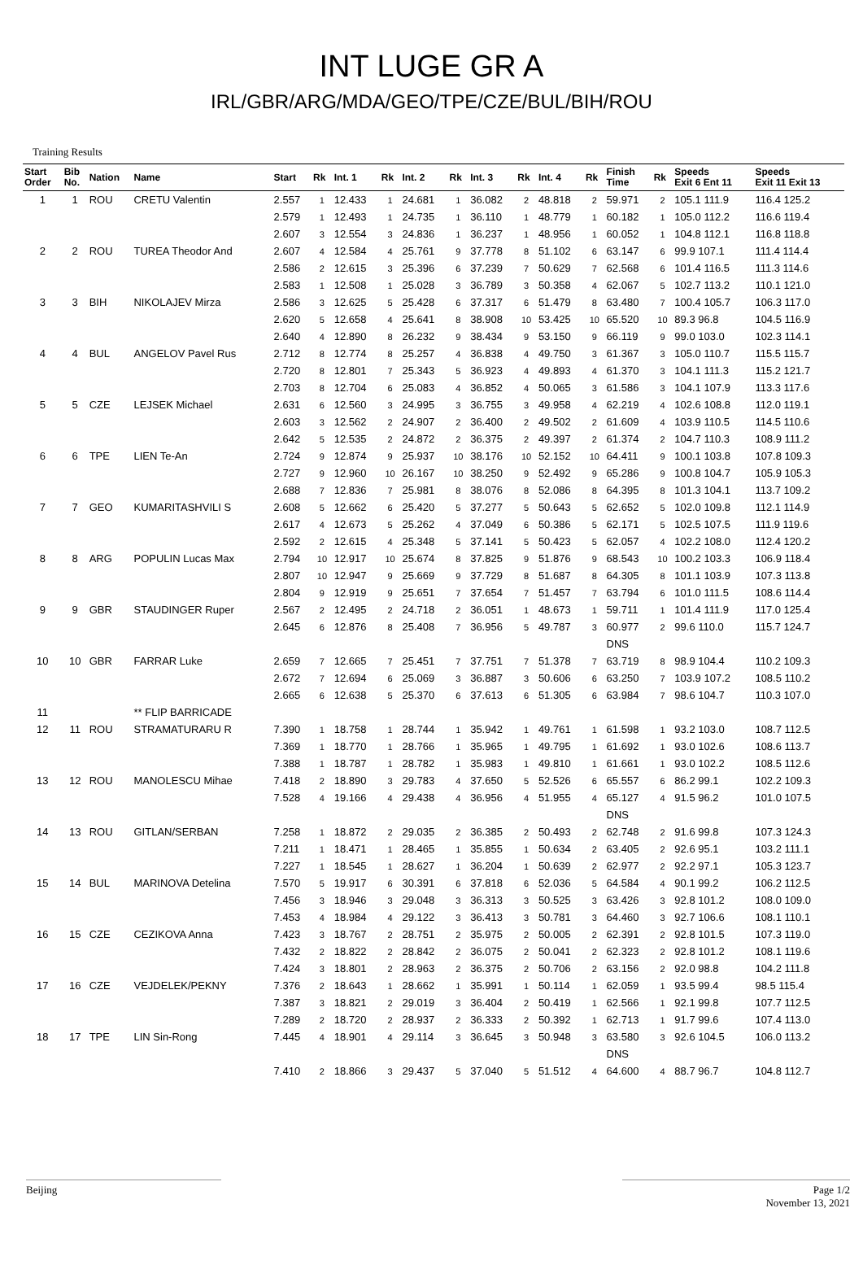INT LUGE GR A
IRL/GBR/ARG/MDA/GEO/TPE/CZE/BUL/BIH/ROU
Training Results
| Start Order | Bib No. | Nation | Name | Start | Rk | Int. 1 | Rk | Int. 2 | Rk | Int. 3 | Rk | Int. 4 | Rk | Finish Time | Rk | Speeds Exit 6 Ent 11 | Speeds Exit 11 Exit 13 |
| --- | --- | --- | --- | --- | --- | --- | --- | --- | --- | --- | --- | --- | --- | --- | --- | --- | --- |
| 1 | 1 | ROU | CRETU Valentin | 2.557 | 1 | 12.433 | 1 | 24.681 | 1 | 36.082 | 2 | 48.818 | 2 | 59.971 | 2 | 105.1 111.9 | 116.4 125.2 |
| | | | | 2.579 | 1 | 12.493 | 1 | 24.735 | 1 | 36.110 | 1 | 48.779 | 1 | 60.182 | 1 | 105.0 112.2 | 116.6 119.4 |
| | | | | 2.607 | 3 | 12.554 | 3 | 24.836 | 1 | 36.237 | 1 | 48.956 | 1 | 60.052 | 1 | 104.8 112.1 | 116.8 118.8 |
| 2 | 2 | ROU | TUREA Theodor And | 2.607 | 4 | 12.584 | 4 | 25.761 | 9 | 37.778 | 8 | 51.102 | 6 | 63.147 | 6 | 99.9 107.1 | 111.4 114.4 |
| | | | | 2.586 | 2 | 12.615 | 3 | 25.396 | 6 | 37.239 | 7 | 50.629 | 7 | 62.568 | 6 | 101.4 116.5 | 111.3 114.6 |
| | | | | 2.583 | 1 | 12.508 | 1 | 25.028 | 3 | 36.789 | 3 | 50.358 | 4 | 62.067 | 5 | 102.7 113.2 | 110.1 121.0 |
| 3 | 3 | BIH | NIKOLAJEV Mirza | 2.586 | 3 | 12.625 | 5 | 25.428 | 6 | 37.317 | 6 | 51.479 | 8 | 63.480 | 7 | 100.4 105.7 | 106.3 117.0 |
| | | | | 2.620 | 5 | 12.658 | 4 | 25.641 | 8 | 38.908 | 10 | 53.425 | 10 | 65.520 | 10 | 89.3 96.8 | 104.5 116.9 |
| | | | | 2.640 | 4 | 12.890 | 8 | 26.232 | 9 | 38.434 | 9 | 53.150 | 9 | 66.119 | 9 | 99.0 103.0 | 102.3 114.1 |
| 4 | 4 | BUL | ANGELOV Pavel Rus | 2.712 | 8 | 12.774 | 8 | 25.257 | 4 | 36.838 | 4 | 49.750 | 3 | 61.367 | 3 | 105.0 110.7 | 115.5 115.7 |
| | | | | 2.720 | 8 | 12.801 | 7 | 25.343 | 5 | 36.923 | 4 | 49.893 | 4 | 61.370 | 3 | 104.1 111.3 | 115.2 121.7 |
| | | | | 2.703 | 8 | 12.704 | 6 | 25.083 | 4 | 36.852 | 4 | 50.065 | 3 | 61.586 | 3 | 104.1 107.9 | 113.3 117.6 |
| 5 | 5 | CZE | LEJSEK Michael | 2.631 | 6 | 12.560 | 3 | 24.995 | 3 | 36.755 | 3 | 49.958 | 4 | 62.219 | 4 | 102.6 108.8 | 112.0 119.1 |
| | | | | 2.603 | 3 | 12.562 | 2 | 24.907 | 2 | 36.400 | 2 | 49.502 | 2 | 61.609 | 4 | 103.9 110.5 | 114.5 110.6 |
| | | | | 2.642 | 5 | 12.535 | 2 | 24.872 | 2 | 36.375 | 2 | 49.397 | 2 | 61.374 | 2 | 104.7 110.3 | 108.9 111.2 |
| 6 | 6 | TPE | LIEN Te-An | 2.724 | 9 | 12.874 | 9 | 25.937 | 10 | 38.176 | 10 | 52.152 | 10 | 64.411 | 9 | 100.1 103.8 | 107.8 109.3 |
| | | | | 2.727 | 9 | 12.960 | 10 | 26.167 | 10 | 38.250 | 9 | 52.492 | 9 | 65.286 | 9 | 100.8 104.7 | 105.9 105.3 |
| | | | | 2.688 | 7 | 12.836 | 7 | 25.981 | 8 | 38.076 | 8 | 52.086 | 8 | 64.395 | 8 | 101.3 104.1 | 113.7 109.2 |
| 7 | 7 | GEO | KUMARITASHVILI S | 2.608 | 5 | 12.662 | 6 | 25.420 | 5 | 37.277 | 5 | 50.643 | 5 | 62.652 | 5 | 102.0 109.8 | 112.1 114.9 |
| | | | | 2.617 | 4 | 12.673 | 5 | 25.262 | 4 | 37.049 | 6 | 50.386 | 5 | 62.171 | 5 | 102.5 107.5 | 111.9 119.6 |
| | | | | 2.592 | 2 | 12.615 | 4 | 25.348 | 5 | 37.141 | 5 | 50.423 | 5 | 62.057 | 4 | 102.2 108.0 | 112.4 120.2 |
| 8 | 8 | ARG | POPULIN Lucas Max | 2.794 | 10 | 12.917 | 10 | 25.674 | 8 | 37.825 | 9 | 51.876 | 9 | 68.543 | 10 | 100.2 103.3 | 106.9 118.4 |
| | | | | 2.807 | 10 | 12.947 | 9 | 25.669 | 9 | 37.729 | 8 | 51.687 | 8 | 64.305 | 8 | 101.1 103.9 | 107.3 113.8 |
| | | | | 2.804 | 9 | 12.919 | 9 | 25.651 | 7 | 37.654 | 7 | 51.457 | 7 | 63.794 | 6 | 101.0 111.5 | 108.6 114.4 |
| 9 | 9 | GBR | STAUDINGER Ruper | 2.567 | 2 | 12.495 | 2 | 24.718 | 2 | 36.051 | 1 | 48.673 | 1 | 59.711 | 1 | 101.4 111.9 | 117.0 125.4 |
| | | | | 2.645 | 6 | 12.876 | 8 | 25.408 | 7 | 36.956 | 5 | 49.787 | 3 | 60.977 | 2 | 99.6 110.0 | 115.7 124.7 |
| | | | | | | | | | | | | | | DNS | | | |
| 10 | 10 | GBR | FARRAR Luke | 2.659 | 7 | 12.665 | 7 | 25.451 | 7 | 37.751 | 7 | 51.378 | 7 | 63.719 | 8 | 98.9 104.4 | 110.2 109.3 |
| | | | | 2.672 | 7 | 12.694 | 6 | 25.069 | 3 | 36.887 | 3 | 50.606 | 6 | 63.250 | 7 | 103.9 107.2 | 108.5 110.2 |
| | | | | 2.665 | 6 | 12.638 | 5 | 25.370 | 6 | 37.613 | 6 | 51.305 | 6 | 63.984 | 7 | 98.6 104.7 | 110.3 107.0 |
| 11 | | | ** FLIP BARRICADE | | | | | | | | | | | | | | |
| 12 | 11 | ROU | STRAMATURARU R | 7.390 | 1 | 18.758 | 1 | 28.744 | 1 | 35.942 | 1 | 49.761 | 1 | 61.598 | 1 | 93.2 103.0 | 108.7 112.5 |
| | | | | 7.369 | 1 | 18.770 | 1 | 28.766 | 1 | 35.965 | 1 | 49.795 | 1 | 61.692 | 1 | 93.0 102.6 | 108.6 113.7 |
| | | | | 7.388 | 1 | 18.787 | 1 | 28.782 | 1 | 35.983 | 1 | 49.810 | 1 | 61.661 | 1 | 93.0 102.2 | 108.5 112.6 |
| 13 | 12 | ROU | MANOLESCU Mihae | 7.418 | 2 | 18.890 | 3 | 29.783 | 4 | 37.650 | 5 | 52.526 | 6 | 65.557 | 6 | 86.2 99.1 | 102.2 109.3 |
| | | | | 7.528 | 4 | 19.166 | 4 | 29.438 | 4 | 36.956 | 4 | 51.955 | 4 | 65.127 | 4 | 91.5 96.2 | 101.0 107.5 |
| | | | | | | | | | | | | | | DNS | | | |
| 14 | 13 | ROU | GITLAN/SERBAN | 7.258 | 1 | 18.872 | 2 | 29.035 | 2 | 36.385 | 2 | 50.493 | 2 | 62.748 | 2 | 91.6 99.8 | 107.3 124.3 |
| | | | | 7.211 | 1 | 18.471 | 1 | 28.465 | 1 | 35.855 | 1 | 50.634 | 2 | 63.405 | 2 | 92.6 95.1 | 103.2 111.1 |
| | | | | 7.227 | 1 | 18.545 | 1 | 28.627 | 1 | 36.204 | 1 | 50.639 | 2 | 62.977 | 2 | 92.2 97.1 | 105.3 123.7 |
| 15 | 14 | BUL | MARINOVA Detelina | 7.570 | 5 | 19.917 | 6 | 30.391 | 6 | 37.818 | 6 | 52.036 | 5 | 64.584 | 4 | 90.1 99.2 | 106.2 112.5 |
| | | | | 7.456 | 3 | 18.946 | 3 | 29.048 | 3 | 36.313 | 3 | 50.525 | 3 | 63.426 | 3 | 92.8 101.2 | 108.0 109.0 |
| | | | | 7.453 | 4 | 18.984 | 4 | 29.122 | 3 | 36.413 | 3 | 50.781 | 3 | 64.460 | 3 | 92.7 106.6 | 108.1 110.1 |
| 16 | 15 | CZE | CEZIKOVA Anna | 7.423 | 3 | 18.767 | 2 | 28.751 | 2 | 35.975 | 2 | 50.005 | 2 | 62.391 | 2 | 92.8 101.5 | 107.3 119.0 |
| | | | | 7.432 | 2 | 18.822 | 2 | 28.842 | 2 | 36.075 | 2 | 50.041 | 2 | 62.323 | 2 | 92.8 101.2 | 108.1 119.6 |
| | | | | 7.424 | 3 | 18.801 | 2 | 28.963 | 2 | 36.375 | 2 | 50.706 | 2 | 63.156 | 2 | 92.0 98.8 | 104.2 111.8 |
| 17 | 16 | CZE | VEJDELEK/PEKNY | 7.376 | 2 | 18.643 | 1 | 28.662 | 1 | 35.991 | 1 | 50.114 | 1 | 62.059 | 1 | 93.5 99.4 | 98.5 115.4 |
| | | | | 7.387 | 3 | 18.821 | 2 | 29.019 | 3 | 36.404 | 2 | 50.419 | 1 | 62.566 | 1 | 92.1 99.8 | 107.7 112.5 |
| | | | | 7.289 | 2 | 18.720 | 2 | 28.937 | 2 | 36.333 | 2 | 50.392 | 1 | 62.713 | 1 | 91.7 99.6 | 107.4 113.0 |
| 18 | 17 | TPE | LIN Sin-Rong | 7.445 | 4 | 18.901 | 4 | 29.114 | 3 | 36.645 | 3 | 50.948 | 3 | 63.580 | 3 | 92.6 104.5 | 106.0 113.2 |
| | | | | | | | | | | | | | | DNS | | | |
| | | | | 7.410 | 2 | 18.866 | 3 | 29.437 | 5 | 37.040 | 5 | 51.512 | 4 | 64.600 | 4 | 88.7 96.7 | 104.8 112.7 |
Beijing Page 1/2
November 13, 2021